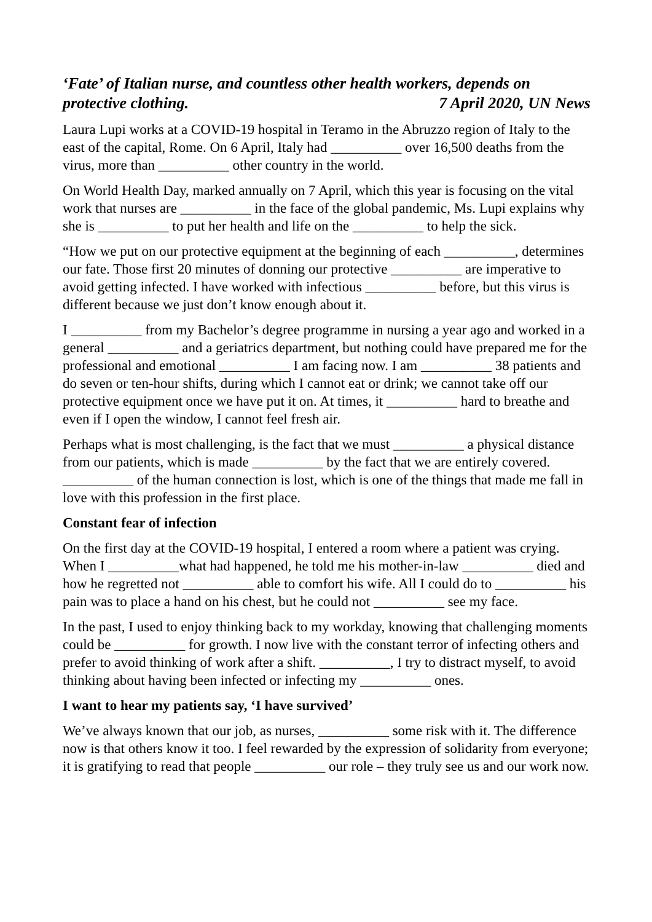‘Fate’ of Italian nurse, and countless other health workers, depends on
protective clothing. 7 April 2020, UN News
Laura Lupi works at a COVID-19 hospital in Teramo in the Abruzzo region of Italy to the east of the capital, Rome. On 6 April, Italy had __________ over 16,500 deaths from the virus, more than __________ other country in the world.
On World Health Day, marked annually on 7 April, which this year is focusing on the vital work that nurses are __________ in the face of the global pandemic, Ms. Lupi explains why she is __________ to put her health and life on the __________ to help the sick.
“How we put on our protective equipment at the beginning of each __________, determines our fate. Those first 20 minutes of donning our protective __________ are imperative to avoid getting infected. I have worked with infectious __________ before, but this virus is different because we just don’t know enough about it.
I __________ from my Bachelor’s degree programme in nursing a year ago and worked in a general __________ and a geriatrics department, but nothing could have prepared me for the professional and emotional __________ I am facing now. I am __________ 38 patients and do seven or ten-hour shifts, during which I cannot eat or drink; we cannot take off our protective equipment once we have put it on. At times, it __________ hard to breathe and even if I open the window, I cannot feel fresh air.
Perhaps what is most challenging, is the fact that we must __________ a physical distance from our patients, which is made __________ by the fact that we are entirely covered. __________ of the human connection is lost, which is one of the things that made me fall in love with this profession in the first place.
Constant fear of infection
On the first day at the COVID-19 hospital, I entered a room where a patient was crying. When I __________what had happened, he told me his mother-in-law __________ died and how he regretted not __________ able to comfort his wife. All I could do to __________ his pain was to place a hand on his chest, but he could not __________ see my face.
In the past, I used to enjoy thinking back to my workday, knowing that challenging moments could be __________ for growth. I now live with the constant terror of infecting others and prefer to avoid thinking of work after a shift. __________, I try to distract myself, to avoid thinking about having been infected or infecting my __________ ones.
I want to hear my patients say, ‘I have survived’
We’ve always known that our job, as nurses, __________ some risk with it. The difference now is that others know it too. I feel rewarded by the expression of solidarity from everyone; it is gratifying to read that people __________ our role – they truly see us and our work now.